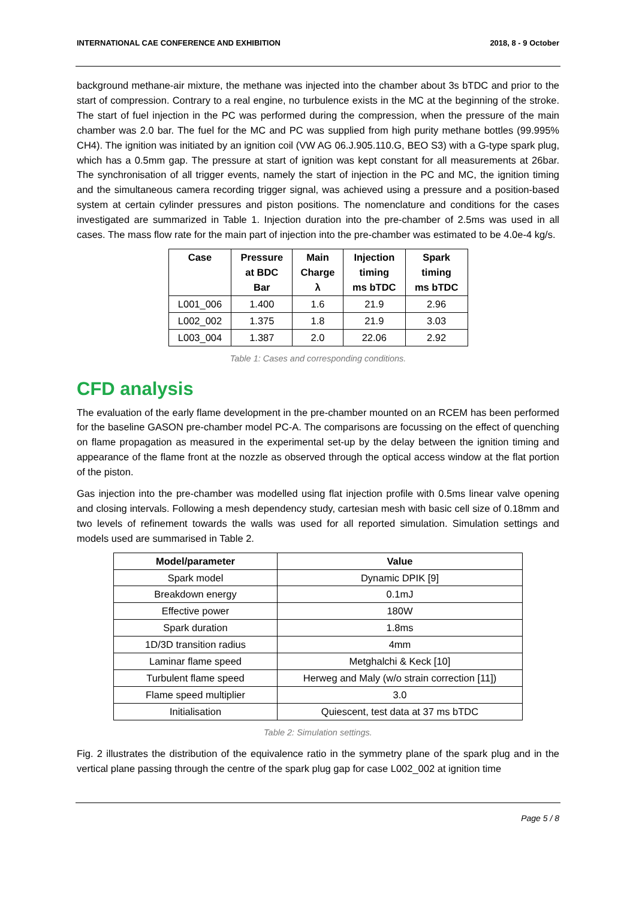INTERNATIONAL CAE CONFERENCE AND EXHIBITION 2018, 8 - 9 October
background methane-air mixture, the methane was injected into the chamber about 3s bTDC and prior to the start of compression. Contrary to a real engine, no turbulence exists in the MC at the beginning of the stroke. The start of fuel injection in the PC was performed during the compression, when the pressure of the main chamber was 2.0 bar. The fuel for the MC and PC was supplied from high purity methane bottles (99.995% CH4). The ignition was initiated by an ignition coil (VW AG 06.J.905.110.G, BEO S3) with a G-type spark plug, which has a 0.5mm gap. The pressure at start of ignition was kept constant for all measurements at 26bar. The synchronisation of all trigger events, namely the start of injection in the PC and MC, the ignition timing and the simultaneous camera recording trigger signal, was achieved using a pressure and a position-based system at certain cylinder pressures and piston positions. The nomenclature and conditions for the cases investigated are summarized in Table 1. Injection duration into the pre-chamber of 2.5ms was used in all cases. The mass flow rate for the main part of injection into the pre-chamber was estimated to be 4.0e-4 kg/s.
| Case | Pressure at BDC Bar | Main Charge λ | Injection timing ms bTDC | Spark timing ms bTDC |
| --- | --- | --- | --- | --- |
| L001_006 | 1.400 | 1.6 | 21.9 | 2.96 |
| L002_002 | 1.375 | 1.8 | 21.9 | 3.03 |
| L003_004 | 1.387 | 2.0 | 22.06 | 2.92 |
Table 1: Cases and corresponding conditions.
CFD analysis
The evaluation of the early flame development in the pre-chamber mounted on an RCEM has been performed for the baseline GASON pre-chamber model PC-A. The comparisons are focussing on the effect of quenching on flame propagation as measured in the experimental set-up by the delay between the ignition timing and appearance of the flame front at the nozzle as observed through the optical access window at the flat portion of the piston.
Gas injection into the pre-chamber was modelled using flat injection profile with 0.5ms linear valve opening and closing intervals. Following a mesh dependency study, cartesian mesh with basic cell size of 0.18mm and two levels of refinement towards the walls was used for all reported simulation. Simulation settings and models used are summarised in Table 2.
| Model/parameter | Value |
| --- | --- |
| Spark model | Dynamic DPIK [9] |
| Breakdown energy | 0.1mJ |
| Effective power | 180W |
| Spark duration | 1.8ms |
| 1D/3D transition radius | 4mm |
| Laminar flame speed | Metghalchi & Keck [10] |
| Turbulent flame speed | Herweg and Maly (w/o strain correction [11]) |
| Flame speed multiplier | 3.0 |
| Initialisation | Quiescent, test data at 37 ms bTDC |
Table 2: Simulation settings.
Fig. 2 illustrates the distribution of the equivalence ratio in the symmetry plane of the spark plug and in the vertical plane passing through the centre of the spark plug gap for case L002_002 at ignition time
Page 5 / 8